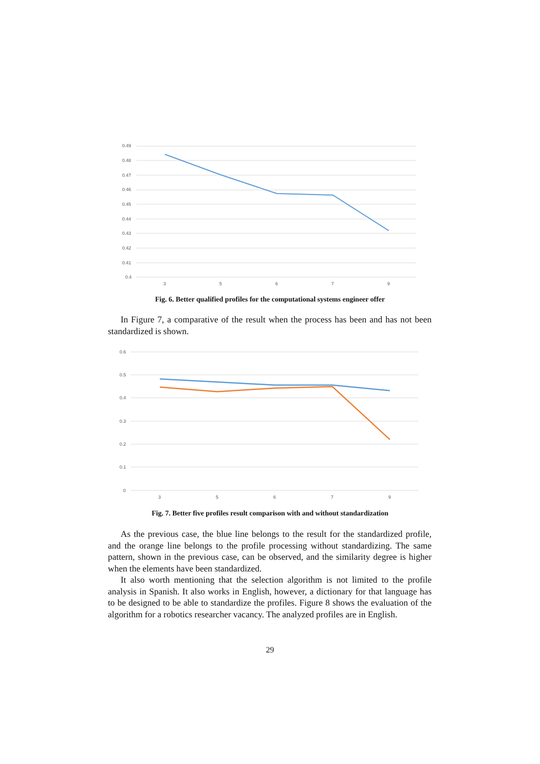0.49
0.48
0.47
0.46
0.45
0.44
0.43
0.42
0.41
0.4
3
5
6
7
9
Fig. 6. Better qualified profiles for the computational systems engineer offer
In Figure 7, a comparative of the result when the process has been and has not been standardized is shown.
0.6
0.5
0.4
0.3
0.2
0.1
0
3
5
6
7
9
Fig. 7. Better five profiles result comparison with and without standardization
As the previous case, the blue line belongs to the result for the standardized profile, and the orange line belongs to the profile processing without standardizing. The same pattern, shown in the previous case, can be observed, and the similarity degree is higher when the elements have been standardized.
It also worth mentioning that the selection algorithm is not limited to the profile analysis in Spanish. It also works in English, however, a dictionary for that language has to be designed to be able to standardize the profiles. Figure 8 shows the evaluation of the algorithm for a robotics researcher vacancy. The analyzed profiles are in English.
29